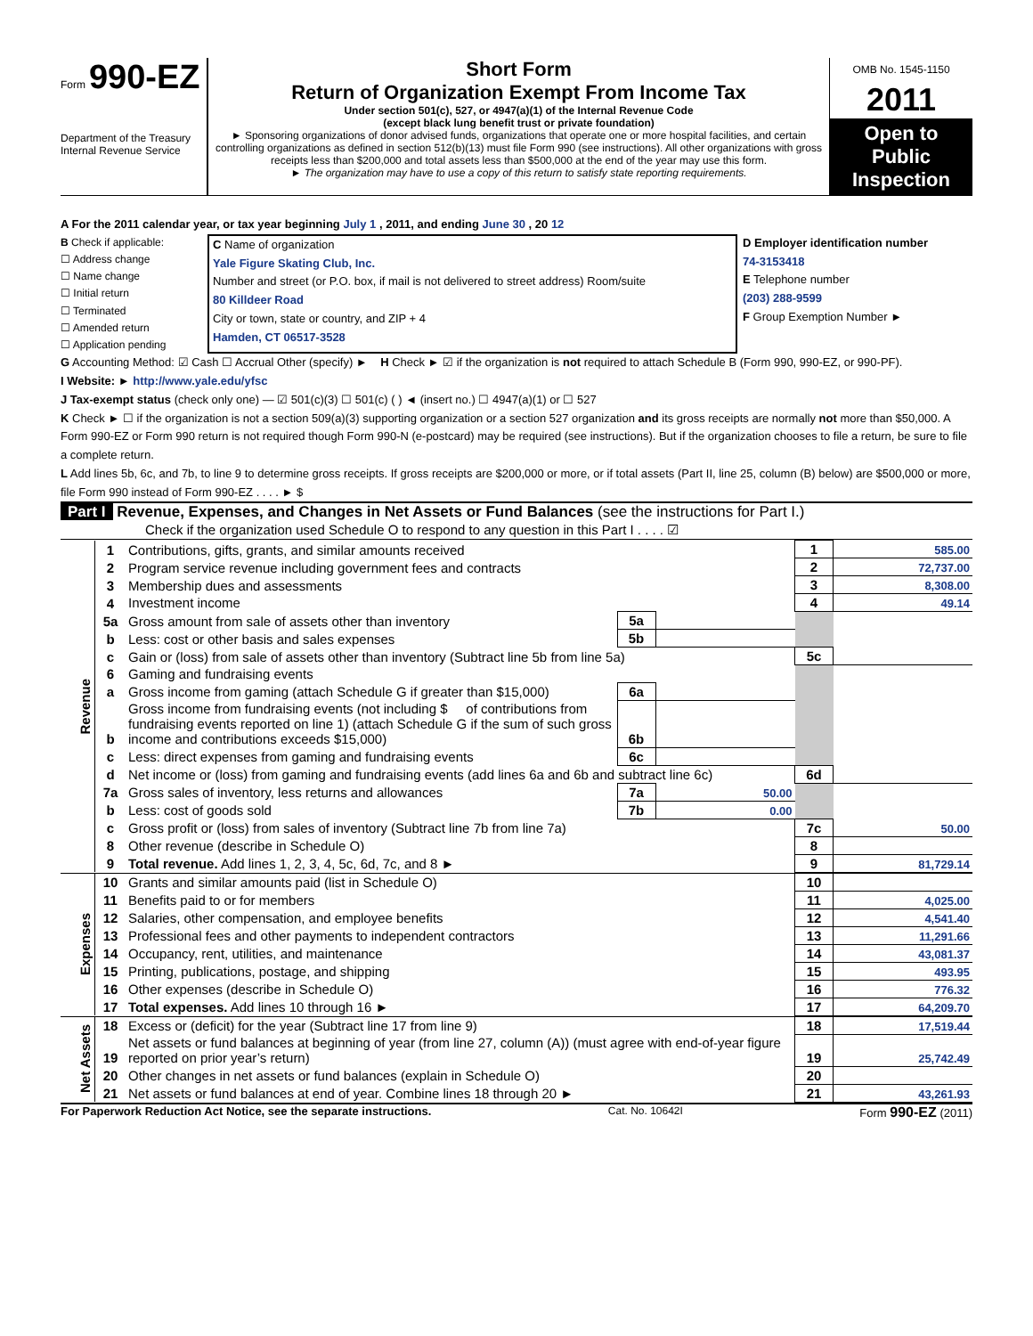Form 990-EZ
Department of the Treasury
Internal Revenue Service
Short Form
Return of Organization Exempt From Income Tax
Under section 501(c), 527, or 4947(a)(1) of the Internal Revenue Code
(except black lung benefit trust or private foundation)
► Sponsoring organizations of donor advised funds, organizations that operate one or more hospital facilities, and certain controlling organizations as defined in section 512(b)(13) must file Form 990 (see instructions). All other organizations with gross receipts less than $200,000 and total assets less than $500,000 at the end of the year may use this form.
► The organization may have to use a copy of this return to satisfy state reporting requirements.
OMB No. 1545-1150
2011
Open to Public Inspection
A For the 2011 calendar year, or tax year beginning July 1 , 2011, and ending June 30 , 20 12
B Check if applicable:
☐ Address change
☐ Name change
☐ Initial return
☐ Terminated
☐ Amended return
☐ Application pending
C Name of organization
Yale Figure Skating Club, Inc.
Number and street (or P.O. box, if mail is not delivered to street address) Room/suite
80 Killdeer Road
City or town, state or country, and ZIP + 4
Hamden, CT 06517-3528
D Employer identification number
74-3153418
E Telephone number
(203) 288-9599
F Group Exemption Number ►
G Accounting Method: ☑ Cash ☐ Accrual Other (specify) ► H Check ► ☑ if the organization is not required to attach Schedule B (Form 990, 990-EZ, or 990-PF).
I Website: ► http://www.yale.edu/yfsc
J Tax-exempt status (check only one) — ☑ 501(c)(3) ☐ 501(c) ( ) ◄ (insert no.) ☐ 4947(a)(1) or ☐ 527
K Check ► ☐ if the organization is not a section 509(a)(3) supporting organization or a section 527 organization and its gross receipts are normally not more than $50,000. A Form 990-EZ or Form 990 return is not required though Form 990-N (e-postcard) may be required (see instructions). But if the organization chooses to file a return, be sure to file a complete return.
L Add lines 5b, 6c, and 7b, to line 9 to determine gross receipts. If gross receipts are $200,000 or more, or if total assets (Part II, line 25, column (B) below) are $500,000 or more, file Form 990 instead of Form 990-EZ . . . . ► $
Part I Revenue, Expenses, and Changes in Net Assets or Fund Balances (see the instructions for Part I.)
Check if the organization used Schedule O to respond to any question in this Part I . . . . ☑
| Revenue | 1 | Contributions, gifts, grants, and similar amounts received | | | 1 | 585.00 |
| | 2 | Program service revenue including government fees and contracts | | | 2 | 72,737.00 |
| | 3 | Membership dues and assessments | | | 3 | 8,308.00 |
| | 4 | Investment income | | | 4 | 49.14 |
| | 5a | Gross amount from sale of assets other than inventory | 5a | | | |
| | b | Less: cost or other basis and sales expenses | 5b | | | |
| | c | Gain or (loss) from sale of assets other than inventory (Subtract line 5b from line 5a) | | | 5c | |
| | 6 | Gaming and fundraising events | | | | |
| | a | Gross income from gaming (attach Schedule G if greater than $15,000) | 6a | | | |
| | b | Gross income from fundraising events (not including $ of contributions from fundraising events reported on line 1) (attach Schedule G if the sum of such gross income and contributions exceeds $15,000) | 6b | | | |
| | c | Less: direct expenses from gaming and fundraising events | 6c | | | |
| | d | Net income or (loss) from gaming and fundraising events (add lines 6a and 6b and subtract line 6c) | | | 6d | |
| | 7a | Gross sales of inventory, less returns and allowances | 7a | 50.00 | | |
| | b | Less: cost of goods sold | 7b | 0.00 | | |
| | c | Gross profit or (loss) from sales of inventory (Subtract line 7b from line 7a) | | | 7c | 50.00 |
| | 8 | Other revenue (describe in Schedule O) | | | 8 | |
| | 9 | Total revenue. Add lines 1, 2, 3, 4, 5c, 6d, 7c, and 8 ► | | | 9 | 81,729.14 |
| Expenses | 10 | Grants and similar amounts paid (list in Schedule O) | 10 | |
| | 11 | Benefits paid to or for members | 11 | 4,025.00 |
| | 12 | Salaries, other compensation, and employee benefits | 12 | 4,541.40 |
| | 13 | Professional fees and other payments to independent contractors | 13 | 11,291.66 |
| | 14 | Occupancy, rent, utilities, and maintenance | 14 | 43,081.37 |
| | 15 | Printing, publications, postage, and shipping | 15 | 493.95 |
| | 16 | Other expenses (describe in Schedule O) | 16 | 776.32 |
| | 17 | Total expenses. Add lines 10 through 16 ► | 17 | 64,209.70 |
| Net Assets | 18 | Excess or (deficit) for the year (Subtract line 17 from line 9) | 18 | 17,519.44 |
| | 19 | Net assets or fund balances at beginning of year (from line 27, column (A)) (must agree with end-of-year figure reported on prior year’s return) | 19 | 25,742.49 |
| | 20 | Other changes in net assets or fund balances (explain in Schedule O) | 20 | |
| | 21 | Net assets or fund balances at end of year. Combine lines 18 through 20 ► | 21 | 43,261.93 |
For Paperwork Reduction Act Notice, see the separate instructions. Cat. No. 10642I Form 990-EZ (2011)